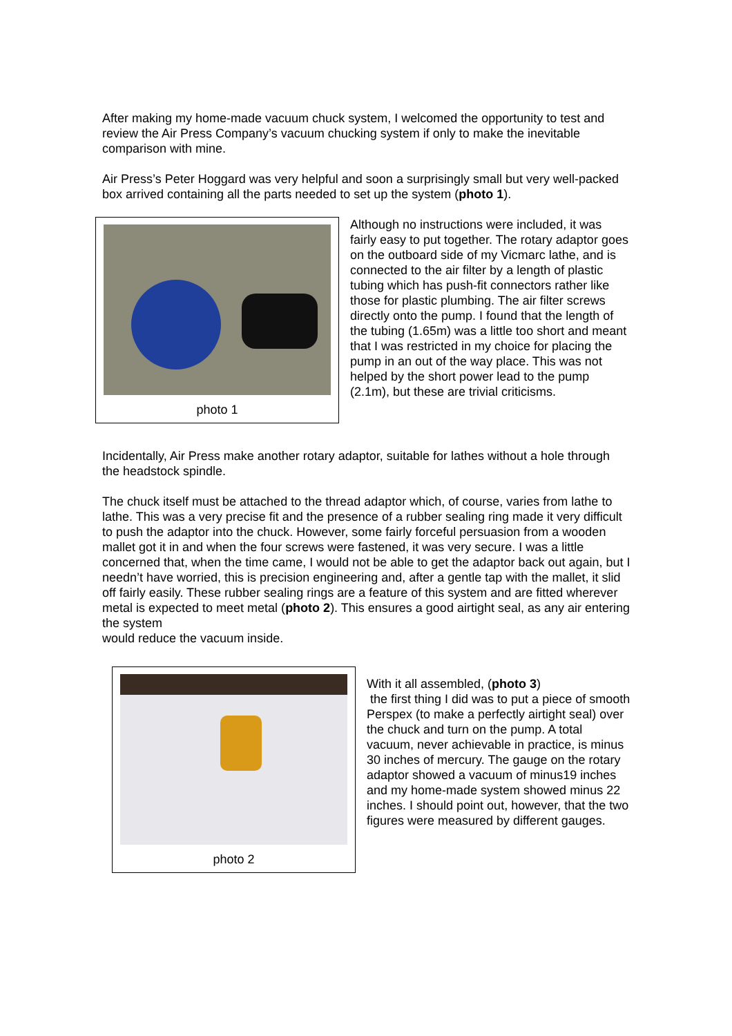After making my home-made vacuum chuck system, I welcomed the opportunity to test and review the Air Press Company’s vacuum chucking system if only to make the inevitable comparison with mine.
Air Press’s Peter Hoggard was very helpful and soon a surprisingly small but very well-packed box arrived containing all the parts needed to set up the system (photo 1).
photo 1
Although no instructions were included, it was fairly easy to put together. The rotary adaptor goes on the outboard side of my Vicmarc lathe, and is connected to the air filter by a length of plastic tubing which has push-fit connectors rather like those for plastic plumbing. The air filter screws directly onto the pump. I found that the length of the tubing (1.65m) was a little too short and meant that I was restricted in my choice for placing the pump in an out of the way place. This was not helped by the short power lead to the pump (2.1m), but these are trivial criticisms.
Incidentally, Air Press make another rotary adaptor, suitable for lathes without a hole through the headstock spindle.
The chuck itself must be attached to the thread adaptor which, of course, varies from lathe to lathe. This was a very precise fit and the presence of a rubber sealing ring made it very difficult to push the adaptor into the chuck. However, some fairly forceful persuasion from a wooden mallet got it in and when the four screws were fastened, it was very secure. I was a little concerned that, when the time came, I would not be able to get the adaptor back out again, but I needn’t have worried, this is precision engineering and, after a gentle tap with the mallet, it slid off fairly easily. These rubber sealing rings are a feature of this system and are fitted wherever metal is expected to meet metal (photo 2). This ensures a good airtight seal, as any air entering the system
would reduce the vacuum inside.
photo 2
With it all assembled, (photo 3)
the first thing I did was to put a piece of smooth Perspex (to make a perfectly airtight seal) over the chuck and turn on the pump. A total vacuum, never achievable in practice, is minus 30 inches of mercury. The gauge on the rotary adaptor showed a vacuum of minus19 inches and my home-made system showed minus 22 inches. I should point out, however, that the two figures were measured by different gauges.